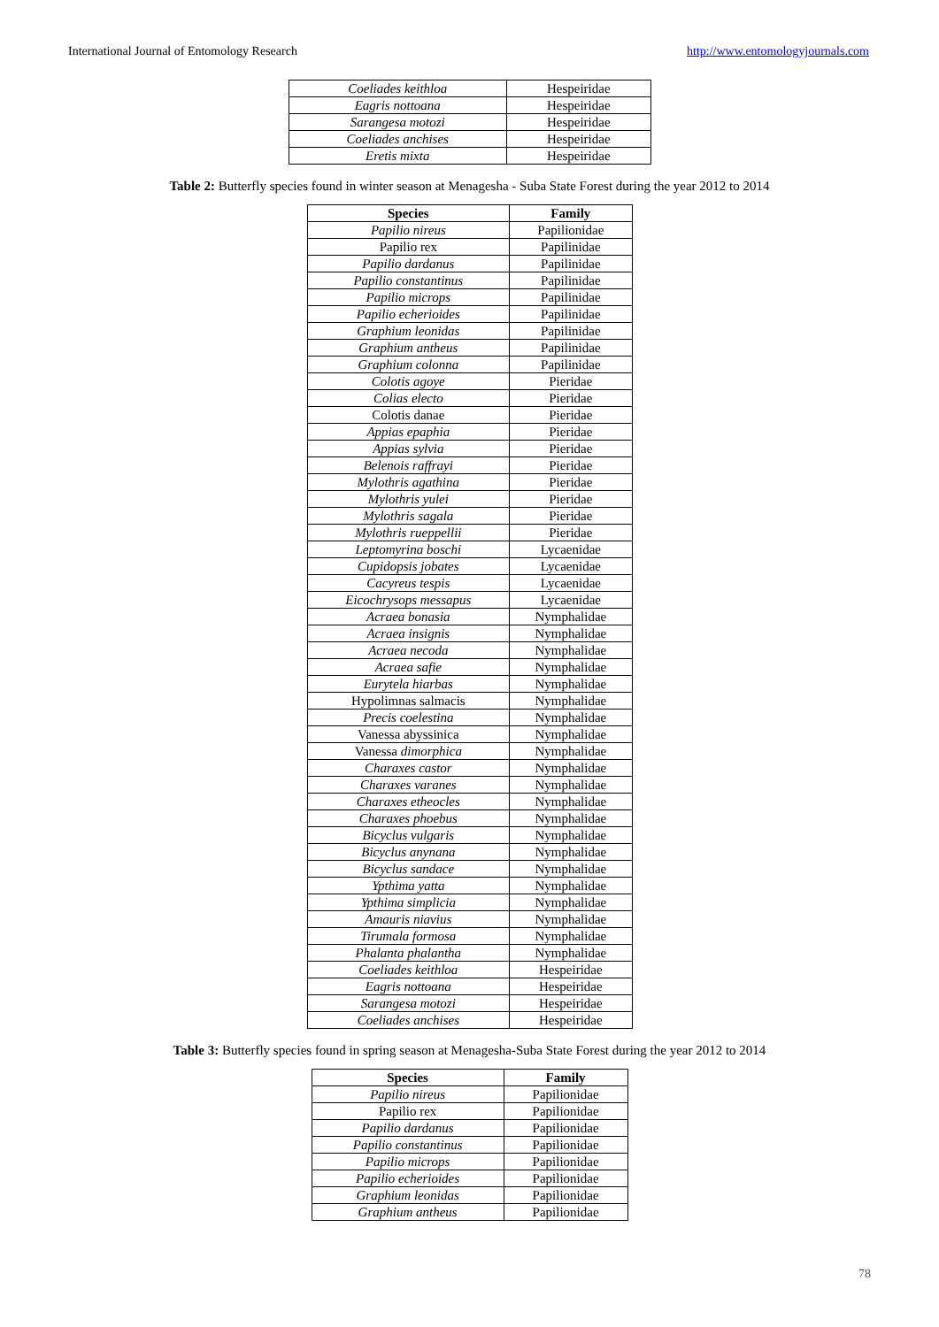International Journal of Entomology Research http://www.entomologyjournals.com
| Coeliades keithloa | Hespeiridae |
| Eagris nottoana | Hespeiridae |
| Sarangesa motozi | Hespeiridae |
| Coeliades anchises | Hespeiridae |
| Eretis mixta | Hespeiridae |
Table 2: Butterfly species found in winter season at Menagesha - Suba State Forest during the year 2012 to 2014
| Species | Family |
| --- | --- |
| Papilio nireus | Papilionidae |
| Papilio rex | Papilinidae |
| Papilio dardanus | Papilinidae |
| Papilio constantinus | Papilinidae |
| Papilio microps | Papilinidae |
| Papilio echerioides | Papilinidae |
| Graphium leonidas | Papilinidae |
| Graphium antheus | Papilinidae |
| Graphium colonna | Papilinidae |
| Colotis agoye | Pieridae |
| Colias electo | Pieridae |
| Colotis danae | Pieridae |
| Appias epaphia | Pieridae |
| Appias sylvia | Pieridae |
| Belenois raffrayi | Pieridae |
| Mylothris agathina | Pieridae |
| Mylothris yulei | Pieridae |
| Mylothris sagala | Pieridae |
| Mylothris rueppellii | Pieridae |
| Leptomyrina boschi | Lycaenidae |
| Cupidopsis jobates | Lycaenidae |
| Cacyreus tespis | Lycaenidae |
| Eicochrysops messapus | Lycaenidae |
| Acraea bonasia | Nymphalidae |
| Acraea insignis | Nymphalidae |
| Acraea necoda | Nymphalidae |
| Acraea safie | Nymphalidae |
| Eurytela hiarbas | Nymphalidae |
| Hypolimnas salmacis | Nymphalidae |
| Precis coelestina | Nymphalidae |
| Vanessa abyssinica | Nymphalidae |
| Vanessa dimorphica | Nymphalidae |
| Charaxes castor | Nymphalidae |
| Charaxes varanes | Nymphalidae |
| Charaxes etheocles | Nymphalidae |
| Charaxes phoebus | Nymphalidae |
| Bicyclus vulgaris | Nymphalidae |
| Bicyclus anynana | Nymphalidae |
| Bicyclus sandace | Nymphalidae |
| Ypthima yatta | Nymphalidae |
| Ypthima simplicia | Nymphalidae |
| Amauris niavius | Nymphalidae |
| Tirumala formosa | Nymphalidae |
| Phalanta phalantha | Nymphalidae |
| Coeliades keithloa | Hespeiridae |
| Eagris nottoana | Hespeiridae |
| Sarangesa motozi | Hespeiridae |
| Coeliades anchises | Hespeiridae |
Table 3: Butterfly species found in spring season at Menagesha-Suba State Forest during the year 2012 to 2014
| Species | Family |
| --- | --- |
| Papilio nireus | Papilionidae |
| Papilio rex | Papilionidae |
| Papilio dardanus | Papilionidae |
| Papilio constantinus | Papilionidae |
| Papilio microps | Papilionidae |
| Papilio echerioides | Papilionidae |
| Graphium leonidas | Papilionidae |
| Graphium antheus | Papilionidae |
78